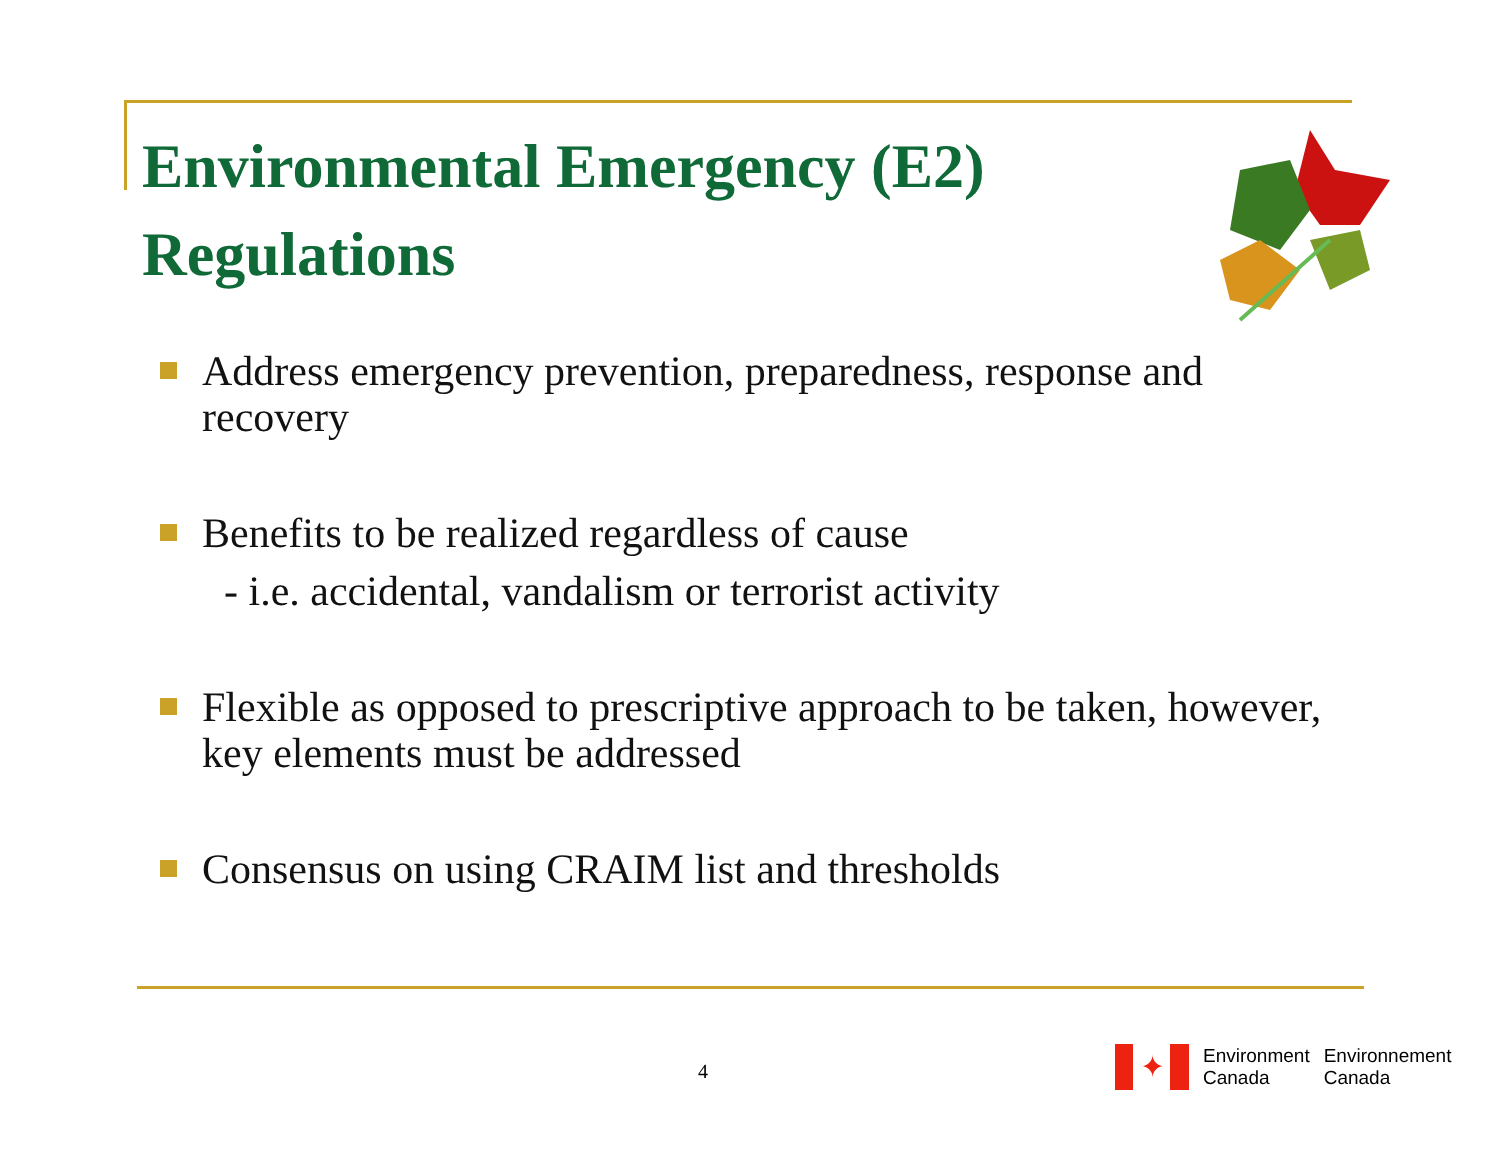Environmental Emergency (E2) Regulations
Address emergency prevention, preparedness, response and recovery
Benefits to be realized regardless of cause
- i.e. accidental, vandalism or terrorist activity
Flexible as opposed to prescriptive approach to be taken, however, key elements must be addressed
Consensus on using CRAIM list and thresholds
4
✦
Environment
Canada
Environnement
Canada